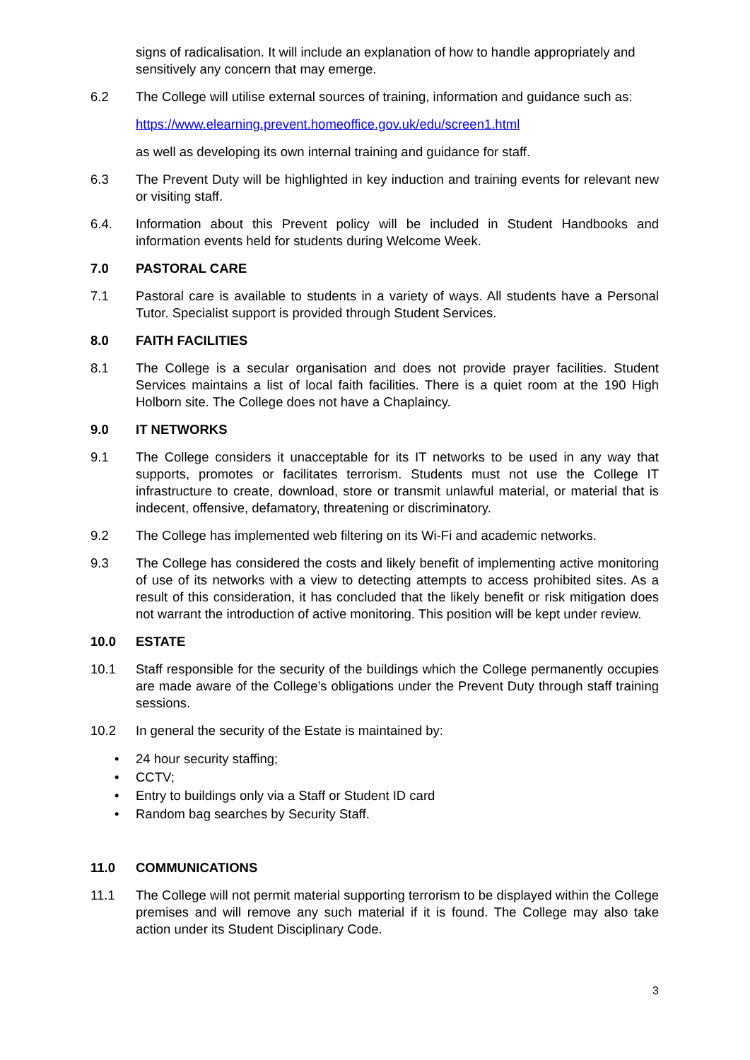signs of radicalisation. It will include an explanation of how to handle appropriately and sensitively any concern that may emerge.
6.2 The College will utilise external sources of training, information and guidance such as:
https://www.elearning.prevent.homeoffice.gov.uk/edu/screen1.html
as well as developing its own internal training and guidance for staff.
6.3 The Prevent Duty will be highlighted in key induction and training events for relevant new or visiting staff.
6.4. Information about this Prevent policy will be included in Student Handbooks and information events held for students during Welcome Week.
7.0 PASTORAL CARE
7.1 Pastoral care is available to students in a variety of ways. All students have a Personal Tutor. Specialist support is provided through Student Services.
8.0 FAITH FACILITIES
8.1 The College is a secular organisation and does not provide prayer facilities. Student Services maintains a list of local faith facilities. There is a quiet room at the 190 High Holborn site. The College does not have a Chaplaincy.
9.0 IT NETWORKS
9.1 The College considers it unacceptable for its IT networks to be used in any way that supports, promotes or facilitates terrorism. Students must not use the College IT infrastructure to create, download, store or transmit unlawful material, or material that is indecent, offensive, defamatory, threatening or discriminatory.
9.2 The College has implemented web filtering on its Wi-Fi and academic networks.
9.3 The College has considered the costs and likely benefit of implementing active monitoring of use of its networks with a view to detecting attempts to access prohibited sites. As a result of this consideration, it has concluded that the likely benefit or risk mitigation does not warrant the introduction of active monitoring. This position will be kept under review.
10.0 ESTATE
10.1 Staff responsible for the security of the buildings which the College permanently occupies are made aware of the College’s obligations under the Prevent Duty through staff training sessions.
10.2 In general the security of the Estate is maintained by:
• 24 hour security staffing;
• CCTV;
• Entry to buildings only via a Staff or Student ID card
• Random bag searches by Security Staff.
11.0 COMMUNICATIONS
11.1 The College will not permit material supporting terrorism to be displayed within the College premises and will remove any such material if it is found. The College may also take action under its Student Disciplinary Code.
3